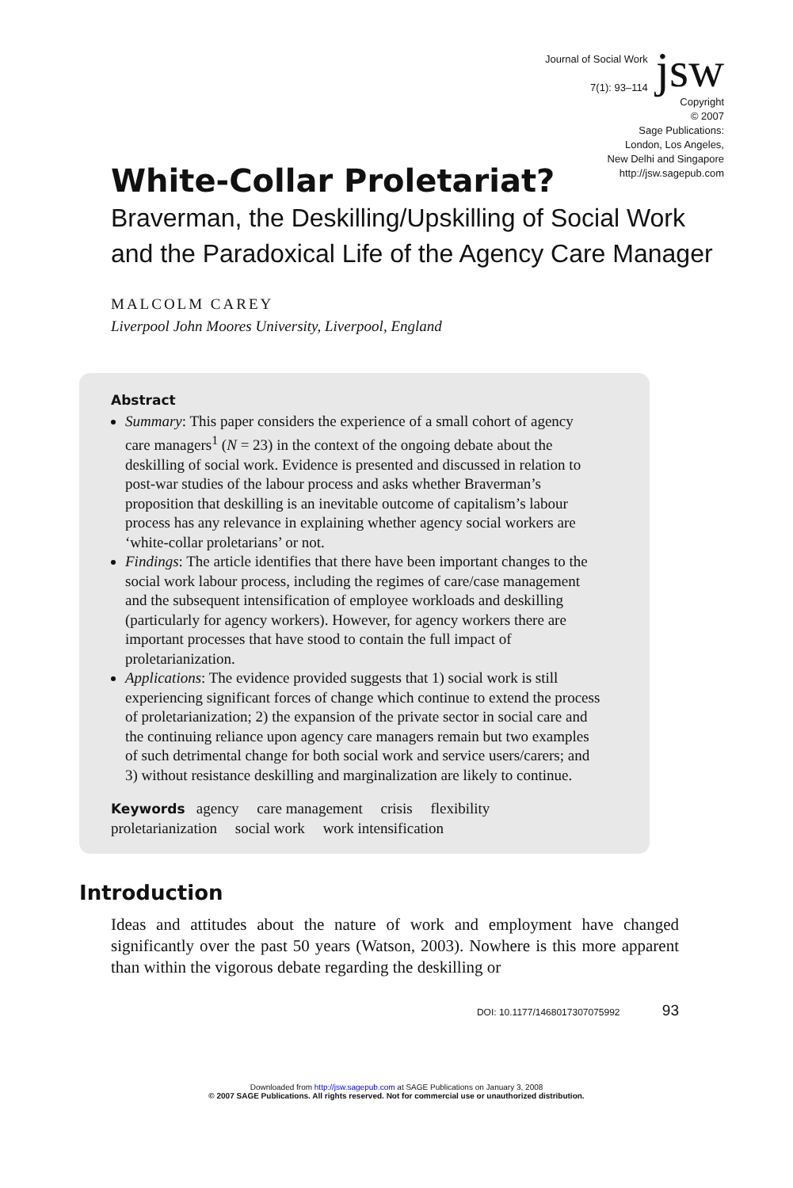Journal of Social Work
7(1): 93–114
jsw
Copyright
© 2007
Sage Publications:
London, Los Angeles,
New Delhi and Singapore
http://jsw.sagepub.com
White-Collar Proletariat?
Braverman, the Deskilling/Upskilling of Social Work and the Paradoxical Life of the Agency Care Manager
MALCOLM CAREY
Liverpool John Moores University, Liverpool, England
Abstract
Summary: This paper considers the experience of a small cohort of agency care managers<sup>1</sup> (N = 23) in the context of the ongoing debate about the deskilling of social work. Evidence is presented and discussed in relation to post-war studies of the labour process and asks whether Braverman’s proposition that deskilling is an inevitable outcome of capitalism’s labour process has any relevance in explaining whether agency social workers are ‘white-collar proletarians’ or not.
Findings: The article identifies that there have been important changes to the social work labour process, including the regimes of care/case management and the subsequent intensification of employee workloads and deskilling (particularly for agency workers). However, for agency workers there are important processes that have stood to contain the full impact of proletarianization.
Applications: The evidence provided suggests that 1) social work is still experiencing significant forces of change which continue to extend the process of proletarianization; 2) the expansion of the private sector in social care and the continuing reliance upon agency care managers remain but two examples of such detrimental change for both social work and service users/carers; and 3) without resistance deskilling and marginalization are likely to continue.
Keywords agency care management crisis flexibility
proletarianization social work work intensification
Introduction
Ideas and attitudes about the nature of work and employment have changed significantly over the past 50 years (Watson, 2003). Nowhere is this more apparent than within the vigorous debate regarding the deskilling or
DOI: 10.1177/1468017307075992 93
Downloaded from http://jsw.sagepub.com at SAGE Publications on January 3, 2008
© 2007 SAGE Publications. All rights reserved. Not for commercial use or unauthorized distribution.